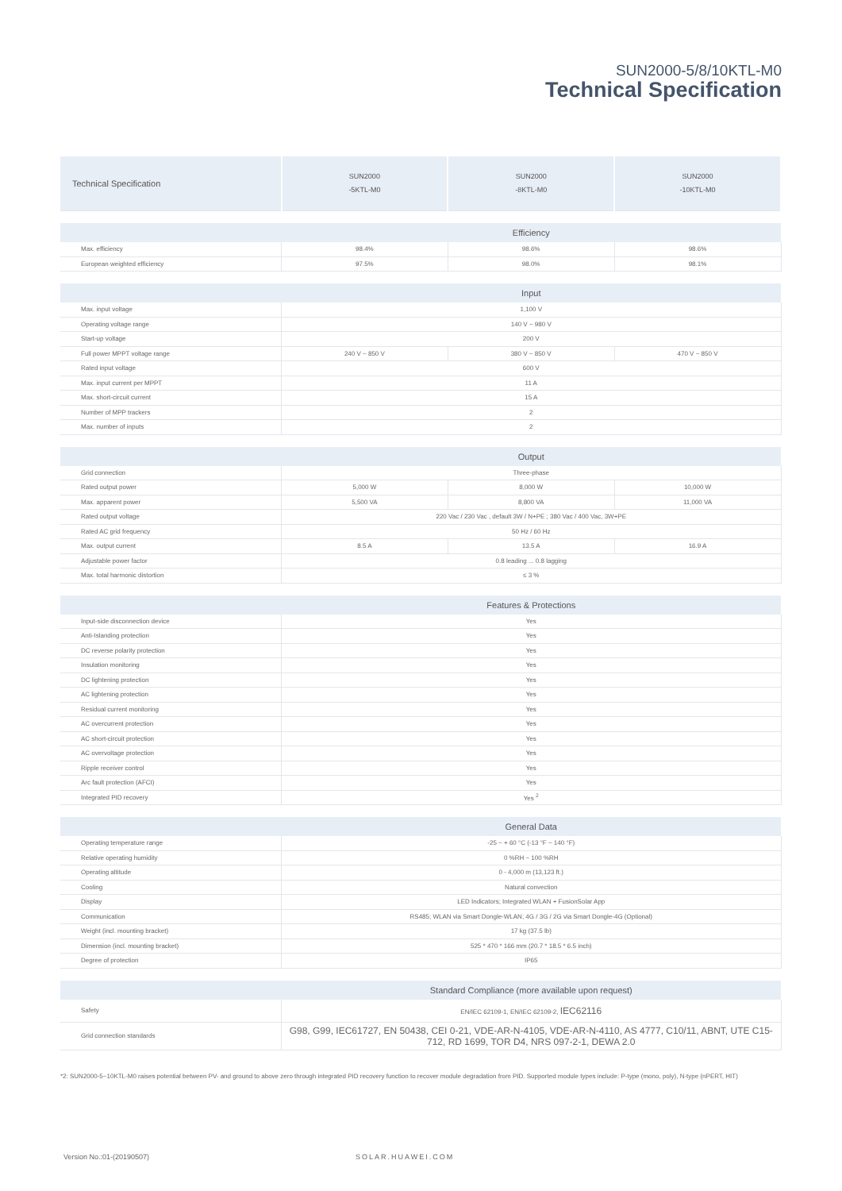SUN2000-5/8/10KTL-M0
Technical Specification
| Technical Specification | SUN2000 -5KTL-M0 | SUN2000 -8KTL-M0 | SUN2000 -10KTL-M0 |
| --- | --- | --- | --- |
| | Efficiency | | |
| Max. efficiency | 98.4% | 98.6% | 98.6% |
| European weighted efficiency | 97.5% | 98.0% | 98.1% |
| | Input | | |
| Max. input voltage | 1,100 V | | |
| Operating voltage range | 140 V ~ 980 V | | |
| Start-up voltage | 200 V | | |
| Full power MPPT voltage range | 240 V ~ 850 V | 380 V ~ 850 V | 470 V ~ 850 V |
| Rated input voltage | 600 V | | |
| Max. input current per MPPT | 11 A | | |
| Max. short-circuit current | 15 A | | |
| Number of MPP trackers | 2 | | |
| Max. number of inputs | 2 | | |
| | Output | | |
| Grid connection | Three-phase | | |
| Rated output power | 5,000 W | 8,000 W | 10,000 W |
| Max. apparent power | 5,500 VA | 8,800 VA | 11,000 VA |
| Rated output voltage | 220 Vac / 230 Vac , default 3W / N+PE ; 380 Vac / 400 Vac, 3W+PE | | |
| Rated AC grid frequency | 50 Hz / 60 Hz | | |
| Max. output current | 8.5 A | 13.5 A | 16.9 A |
| Adjustable power factor | 0.8 leading ... 0.8 lagging | | |
| Max. total harmonic distortion | ≤ 3 % | | |
| | Features & Protections | | |
| Input-side disconnection device | Yes | | |
| Anti-Islanding protection | Yes | | |
| DC reverse polarity protection | Yes | | |
| Insulation monitoring | Yes | | |
| DC lightening protection | Yes | | |
| AC lightening protection | Yes | | |
| Residual current monitoring | Yes | | |
| AC overcurrent protection | Yes | | |
| AC short-circuit protection | Yes | | |
| AC overvoltage protection | Yes | | |
| Ripple receiver control | Yes | | |
| Arc fault protection (AFCI) | Yes | | |
| Integrated PID recovery | Yes <sup>2</sup> | | |
| | General Data | | |
| Operating temperature range | -25 ~ + 60 °C (-13 °F ~ 140 °F) | | |
| Relative operating humidity | 0 %RH ~ 100 %RH | | |
| Operating altitude | 0 - 4,000 m (13,123 ft.) | | |
| Cooling | Natural convection | | |
| Display | LED Indicators; Integrated WLAN + FusionSolar App | | |
| Communication | RS485; WLAN via Smart Dongle-WLAN; 4G / 3G / 2G via Smart Dongle-4G (Optional) | | |
| Weight (incl. mounting bracket) | 17 kg (37.5 lb) | | |
| Dimension (incl. mounting bracket) | 525 * 470 * 166 mm (20.7 * 18.5 * 6.5 inch) | | |
| Degree of protection | IP65 | | |
| | Standard Compliance (more available upon request) | | |
| Safety | EN/IEC 62109-1, EN/IEC 62109-2, IEC62116 | | |
| Grid connection standards | G98, G99, IEC61727, EN 50438, CEI 0-21, VDE-AR-N-4105, VDE-AR-N-4110, AS 4777, C10/11, ABNT, UTE C15-712, RD 1699, TOR D4, NRS 097-2-1, DEWA 2.0 | | |
*2: SUN2000-5~10KTL-M0 raises potential between PV- and ground to above zero through integrated PID recovery function to recover module degradation from PID. Supported module types include: P-type (mono, poly), N-type (nPERT, HIT)
Version No.:01-(20190507) SOLAR.HUAWEI.COM